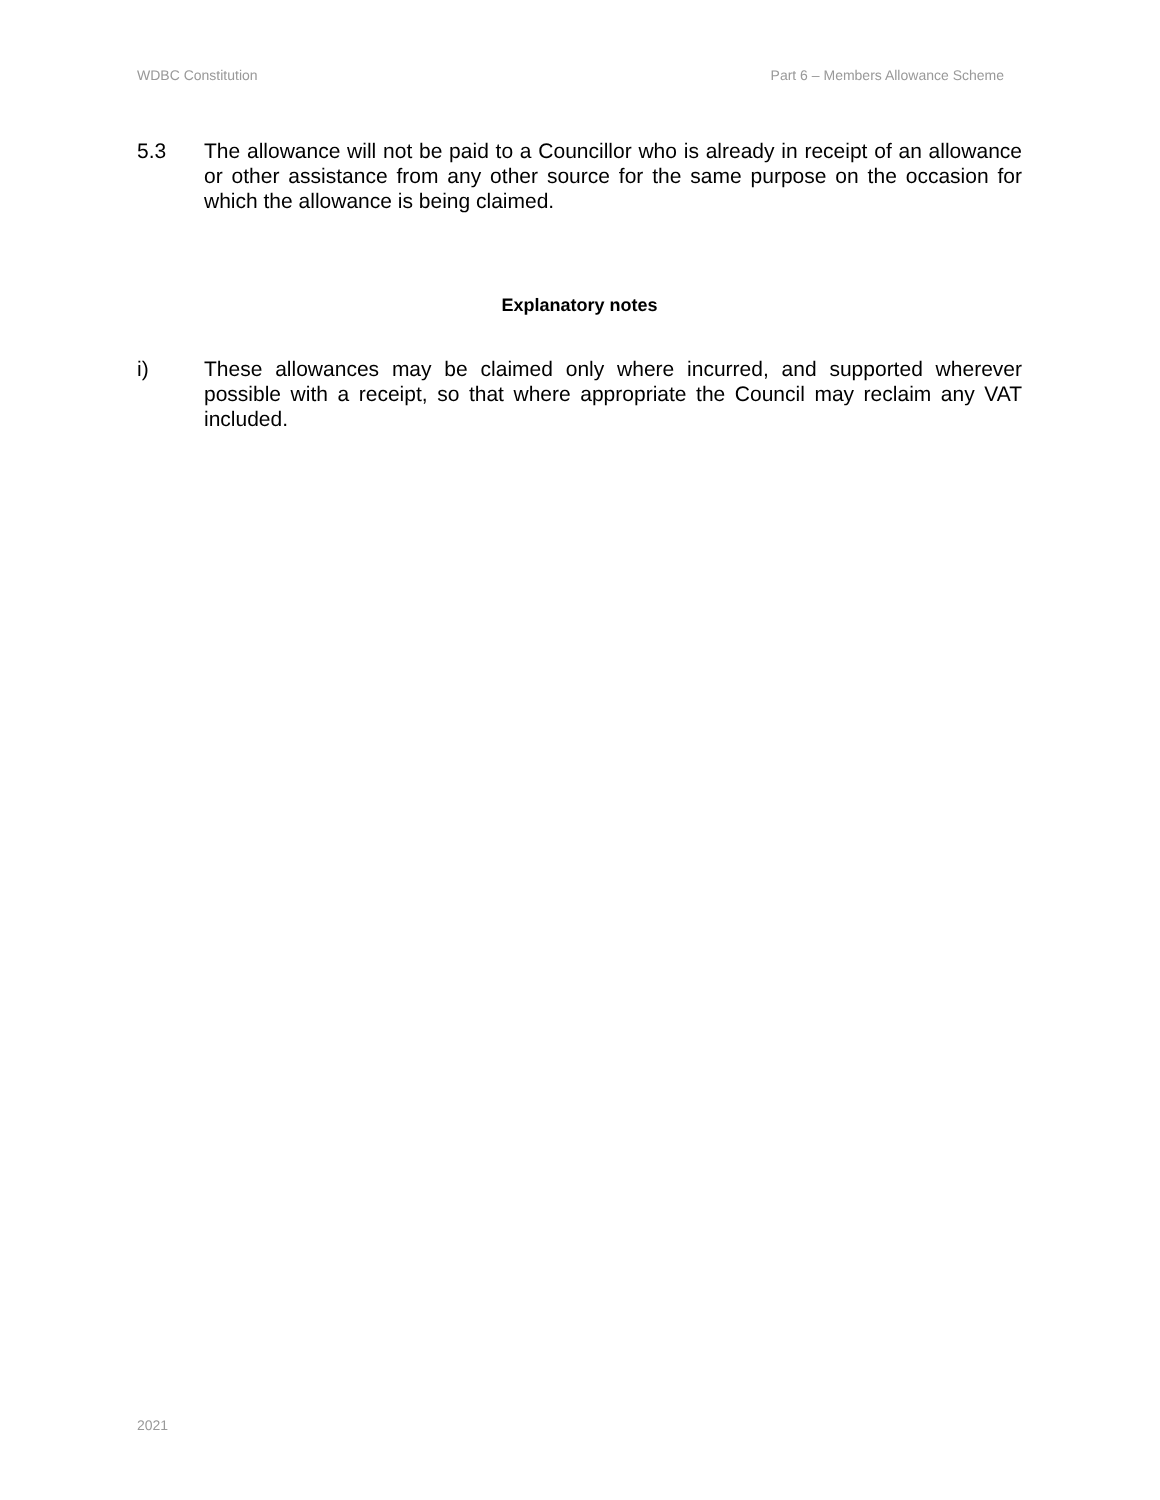WDBC Constitution Part 6 – Members Allowance Scheme
5.3 The allowance will not be paid to a Councillor who is already in receipt of an allowance or other assistance from any other source for the same purpose on the occasion for which the allowance is being claimed.
Explanatory notes
i) These allowances may be claimed only where incurred, and supported wherever possible with a receipt, so that where appropriate the Council may reclaim any VAT included.
2021